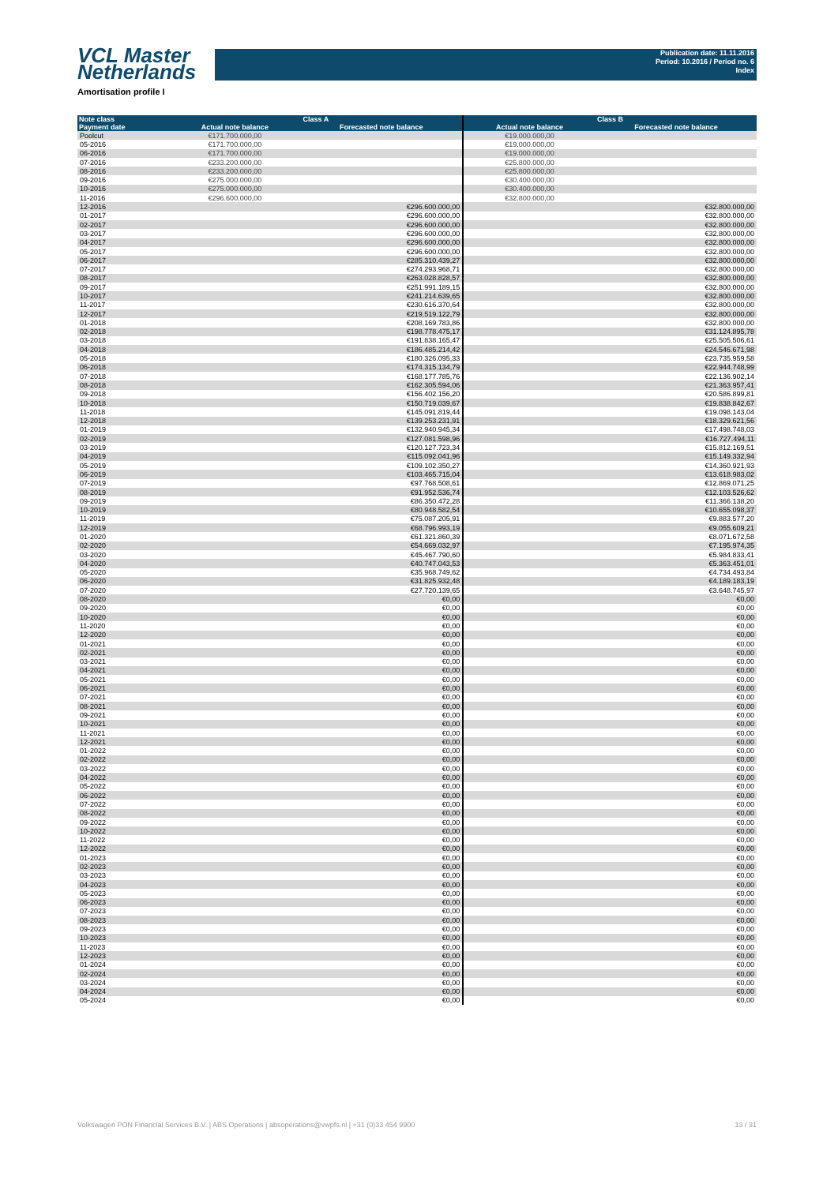VCL Master
Netherlands
Publication date: 11.11.2016
Period: 10.2016 / Period no. 6
Index
Amortisation profile I
| Note class | Class A | | Class B | |
| --- | --- | --- | --- | --- |
| Payment date | Actual note balance | Forecasted note balance | Actual note balance | Forecasted note balance |
| Poolcut | €171.700.000,00 | | €19.000.000,00 | |
| 05-2016 | €171.700.000,00 | | €19.000.000,00 | |
| 06-2016 | €171.700.000,00 | | €19.000.000,00 | |
| 07-2016 | €233.200.000,00 | | €25.800.000,00 | |
| 08-2016 | €233.200.000,00 | | €25.800.000,00 | |
| 09-2016 | €275.000.000,00 | | €30.400.000,00 | |
| 10-2016 | €275.000.000,00 | | €30.400.000,00 | |
| 11-2016 | €296.600.000,00 | | €32.800.000,00 | |
| 12-2016 | | €296.600.000,00 | | €32.800.000,00 |
| 01-2017 | | €296.600.000,00 | | €32.800.000,00 |
| 02-2017 | | €296.600.000,00 | | €32.800.000,00 |
| 03-2017 | | €296.600.000,00 | | €32.800.000,00 |
| 04-2017 | | €296.600.000,00 | | €32.800.000,00 |
| 05-2017 | | €296.600.000,00 | | €32.800.000,00 |
| 06-2017 | | €285.310.439,27 | | €32.800.000,00 |
| 07-2017 | | €274.293.968,71 | | €32.800.000,00 |
| 08-2017 | | €263.028.828,57 | | €32.800.000,00 |
| 09-2017 | | €251.991.189,15 | | €32.800.000,00 |
| 10-2017 | | €241.214.639,65 | | €32.800.000,00 |
| 11-2017 | | €230.616.370,64 | | €32.800.000,00 |
| 12-2017 | | €219.519.122,79 | | €32.800.000,00 |
| 01-2018 | | €208.169.783,86 | | €32.800.000,00 |
| 02-2018 | | €198.778.475,17 | | €31.124.895,78 |
| 03-2018 | | €191.838.165,47 | | €25.505.506,61 |
| 04-2018 | | €186.485.214,42 | | €24.546.671,98 |
| 05-2018 | | €180.326.095,33 | | €23.735.959,58 |
| 06-2018 | | €174.315.134,79 | | €22.944.748,99 |
| 07-2018 | | €168.177.785,76 | | €22.136.902,14 |
| 08-2018 | | €162.305.594,06 | | €21.363.957,41 |
| 09-2018 | | €156.402.156,20 | | €20.586.899,81 |
| 10-2018 | | €150.719.039,67 | | €19.838.842,67 |
| 11-2018 | | €145.091.819,44 | | €19.098.143,04 |
| 12-2018 | | €139.253.231,91 | | €18.329.621,56 |
| 01-2019 | | €132.940.945,34 | | €17.498.748,03 |
| 02-2019 | | €127.081.598,96 | | €16.727.494,11 |
| 03-2019 | | €120.127.723,34 | | €15.812.169,51 |
| 04-2019 | | €115.092.041,96 | | €15.149.332,94 |
| 05-2019 | | €109.102.350,27 | | €14.360.921,93 |
| 06-2019 | | €103.465.715,04 | | €13.618.983,02 |
| 07-2019 | | €97.768.508,61 | | €12.869.071,25 |
| 08-2019 | | €91.952.536,74 | | €12.103.526,62 |
| 09-2019 | | €86.350.472,28 | | €11.366.138,20 |
| 10-2019 | | €80.948.582,54 | | €10.655.098,37 |
| 11-2019 | | €75.087.205,91 | | €9.883.577,20 |
| 12-2019 | | €68.796.993,19 | | €9.055.609,21 |
| 01-2020 | | €61.321.860,39 | | €8.071.672,58 |
| 02-2020 | | €54.669.032,97 | | €7.195.974,35 |
| 03-2020 | | €45.467.790,60 | | €5.984.833,41 |
| 04-2020 | | €40.747.043,53 | | €5.363.451,01 |
| 05-2020 | | €35.968.749,62 | | €4.734.493,84 |
| 06-2020 | | €31.825.932,48 | | €4.189.183,19 |
| 07-2020 | | €27.720.139,65 | | €3.648.745,97 |
| 08-2020 | | €0,00 | | €0,00 |
| 09-2020 | | €0,00 | | €0,00 |
| 10-2020 | | €0,00 | | €0,00 |
| 11-2020 | | €0,00 | | €0,00 |
| 12-2020 | | €0,00 | | €0,00 |
| 01-2021 | | €0,00 | | €0,00 |
| 02-2021 | | €0,00 | | €0,00 |
| 03-2021 | | €0,00 | | €0,00 |
| 04-2021 | | €0,00 | | €0,00 |
| 05-2021 | | €0,00 | | €0,00 |
| 06-2021 | | €0,00 | | €0,00 |
| 07-2021 | | €0,00 | | €0,00 |
| 08-2021 | | €0,00 | | €0,00 |
| 09-2021 | | €0,00 | | €0,00 |
| 10-2021 | | €0,00 | | €0,00 |
| 11-2021 | | €0,00 | | €0,00 |
| 12-2021 | | €0,00 | | €0,00 |
| 01-2022 | | €0,00 | | €0,00 |
| 02-2022 | | €0,00 | | €0,00 |
| 03-2022 | | €0,00 | | €0,00 |
| 04-2022 | | €0,00 | | €0,00 |
| 05-2022 | | €0,00 | | €0,00 |
| 06-2022 | | €0,00 | | €0,00 |
| 07-2022 | | €0,00 | | €0,00 |
| 08-2022 | | €0,00 | | €0,00 |
| 09-2022 | | €0,00 | | €0,00 |
| 10-2022 | | €0,00 | | €0,00 |
| 11-2022 | | €0,00 | | €0,00 |
| 12-2022 | | €0,00 | | €0,00 |
| 01-2023 | | €0,00 | | €0,00 |
| 02-2023 | | €0,00 | | €0,00 |
| 03-2023 | | €0,00 | | €0,00 |
| 04-2023 | | €0,00 | | €0,00 |
| 05-2023 | | €0,00 | | €0,00 |
| 06-2023 | | €0,00 | | €0,00 |
| 07-2023 | | €0,00 | | €0,00 |
| 08-2023 | | €0,00 | | €0,00 |
| 09-2023 | | €0,00 | | €0,00 |
| 10-2023 | | €0,00 | | €0,00 |
| 11-2023 | | €0,00 | | €0,00 |
| 12-2023 | | €0,00 | | €0,00 |
| 01-2024 | | €0,00 | | €0,00 |
| 02-2024 | | €0,00 | | €0,00 |
| 03-2024 | | €0,00 | | €0,00 |
| 04-2024 | | €0,00 | | €0,00 |
| 05-2024 | | €0,00 | | €0,00 |
Volkswagen PON Financial Services B.V. | ABS Operations | absoperations@vwpfs.nl | +31 (0)33 454 9900 13 / 31